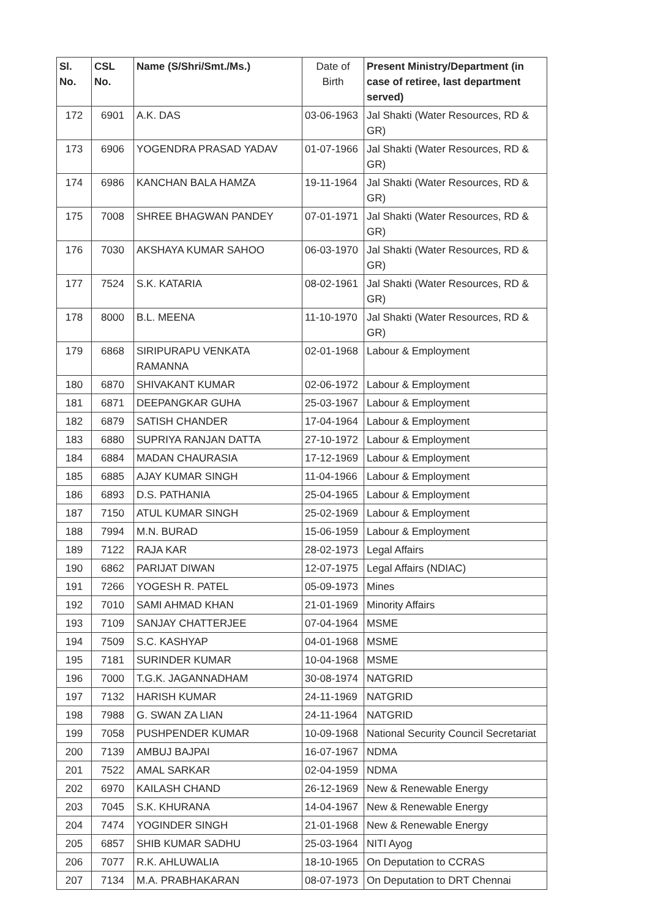| Sl. No. | CSL No. | Name (S/Shri/Smt./Ms.) | Date of Birth | Present Ministry/Department (in case of retiree, last department served) |
| --- | --- | --- | --- | --- |
| 172 | 6901 | A.K. DAS | 03-06-1963 | Jal Shakti (Water Resources, RD & GR) |
| 173 | 6906 | YOGENDRA PRASAD YADAV | 01-07-1966 | Jal Shakti (Water Resources, RD & GR) |
| 174 | 6986 | KANCHAN BALA HAMZA | 19-11-1964 | Jal Shakti (Water Resources, RD & GR) |
| 175 | 7008 | SHREE BHAGWAN PANDEY | 07-01-1971 | Jal Shakti (Water Resources, RD & GR) |
| 176 | 7030 | AKSHAYA KUMAR SAHOO | 06-03-1970 | Jal Shakti (Water Resources, RD & GR) |
| 177 | 7524 | S.K. KATARIA | 08-02-1961 | Jal Shakti (Water Resources, RD & GR) |
| 178 | 8000 | B.L. MEENA | 11-10-1970 | Jal Shakti (Water Resources, RD & GR) |
| 179 | 6868 | SIRIPURAPU VENKATA RAMANNA | 02-01-1968 | Labour & Employment |
| 180 | 6870 | SHIVAKANT KUMAR | 02-06-1972 | Labour & Employment |
| 181 | 6871 | DEEPANGKAR GUHA | 25-03-1967 | Labour & Employment |
| 182 | 6879 | SATISH CHANDER | 17-04-1964 | Labour & Employment |
| 183 | 6880 | SUPRIYA RANJAN DATTA | 27-10-1972 | Labour & Employment |
| 184 | 6884 | MADAN CHAURASIA | 17-12-1969 | Labour & Employment |
| 185 | 6885 | AJAY KUMAR SINGH | 11-04-1966 | Labour & Employment |
| 186 | 6893 | D.S. PATHANIA | 25-04-1965 | Labour & Employment |
| 187 | 7150 | ATUL KUMAR SINGH | 25-02-1969 | Labour & Employment |
| 188 | 7994 | M.N. BURAD | 15-06-1959 | Labour & Employment |
| 189 | 7122 | RAJA KAR | 28-02-1973 | Legal Affairs |
| 190 | 6862 | PARIJAT DIWAN | 12-07-1975 | Legal Affairs (NDIAC) |
| 191 | 7266 | YOGESH R. PATEL | 05-09-1973 | Mines |
| 192 | 7010 | SAMI AHMAD KHAN | 21-01-1969 | Minority Affairs |
| 193 | 7109 | SANJAY CHATTERJEE | 07-04-1964 | MSME |
| 194 | 7509 | S.C. KASHYAP | 04-01-1968 | MSME |
| 195 | 7181 | SURINDER KUMAR | 10-04-1968 | MSME |
| 196 | 7000 | T.G.K. JAGANNADHAM | 30-08-1974 | NATGRID |
| 197 | 7132 | HARISH KUMAR | 24-11-1969 | NATGRID |
| 198 | 7988 | G. SWAN ZA LIAN | 24-11-1964 | NATGRID |
| 199 | 7058 | PUSHPENDER KUMAR | 10-09-1968 | National Security Council Secretariat |
| 200 | 7139 | AMBUJ BAJPAI | 16-07-1967 | NDMA |
| 201 | 7522 | AMAL SARKAR | 02-04-1959 | NDMA |
| 202 | 6970 | KAILASH CHAND | 26-12-1969 | New & Renewable Energy |
| 203 | 7045 | S.K. KHURANA | 14-04-1967 | New & Renewable Energy |
| 204 | 7474 | YOGINDER SINGH | 21-01-1968 | New & Renewable Energy |
| 205 | 6857 | SHIB KUMAR SADHU | 25-03-1964 | NITI Ayog |
| 206 | 7077 | R.K. AHLUWALIA | 18-10-1965 | On Deputation to CCRAS |
| 207 | 7134 | M.A. PRABHAKARAN | 08-07-1973 | On Deputation to DRT Chennai |